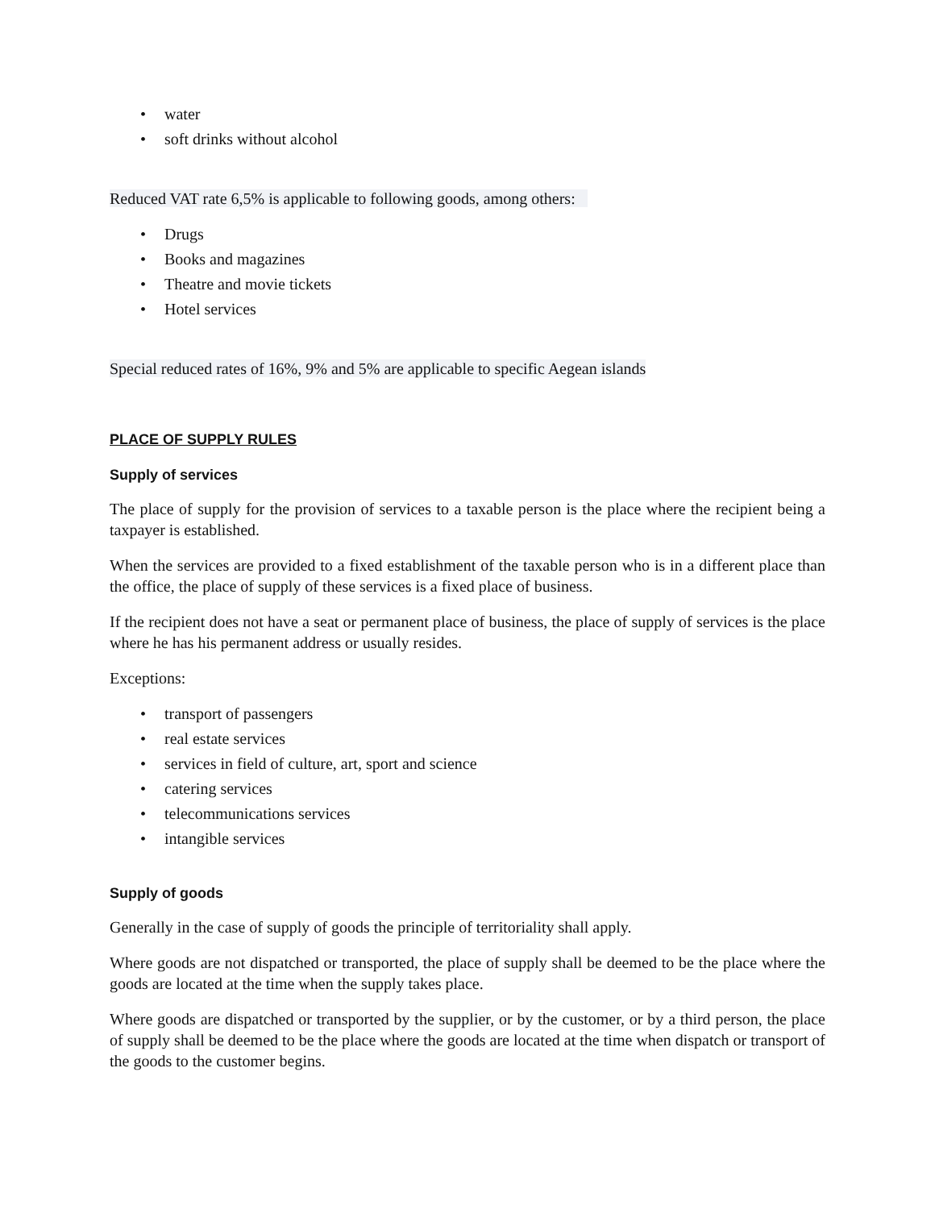• water
• soft drinks without alcohol
Reduced VAT rate 6,5% is applicable to following goods, among others:
• Drugs
• Books and magazines
• Theatre and movie tickets
• Hotel services
Special reduced rates of 16%, 9% and 5% are applicable to specific Aegean islands
PLACE OF SUPPLY RULES
Supply of services
The place of supply for the provision of services to a taxable person is the place where the recipient being a taxpayer is established.
When the services are provided to a fixed establishment of the taxable person who is in a different place than the office, the place of supply of these services is a fixed place of business.
If the recipient does not have a seat or permanent place of business, the place of supply of services is the place where he has his permanent address or usually resides.
Exceptions:
• transport of passengers
• real estate services
• services in field of culture, art, sport and science
• catering services
• telecommunications services
• intangible services
Supply of goods
Generally in the case of supply of goods the principle of territoriality shall apply.
Where goods are not dispatched or transported, the place of supply shall be deemed to be the place where the goods are located at the time when the supply takes place.
Where goods are dispatched or transported by the supplier, or by the customer, or by a third person, the place of supply shall be deemed to be the place where the goods are located at the time when dispatch or transport of the goods to the customer begins.